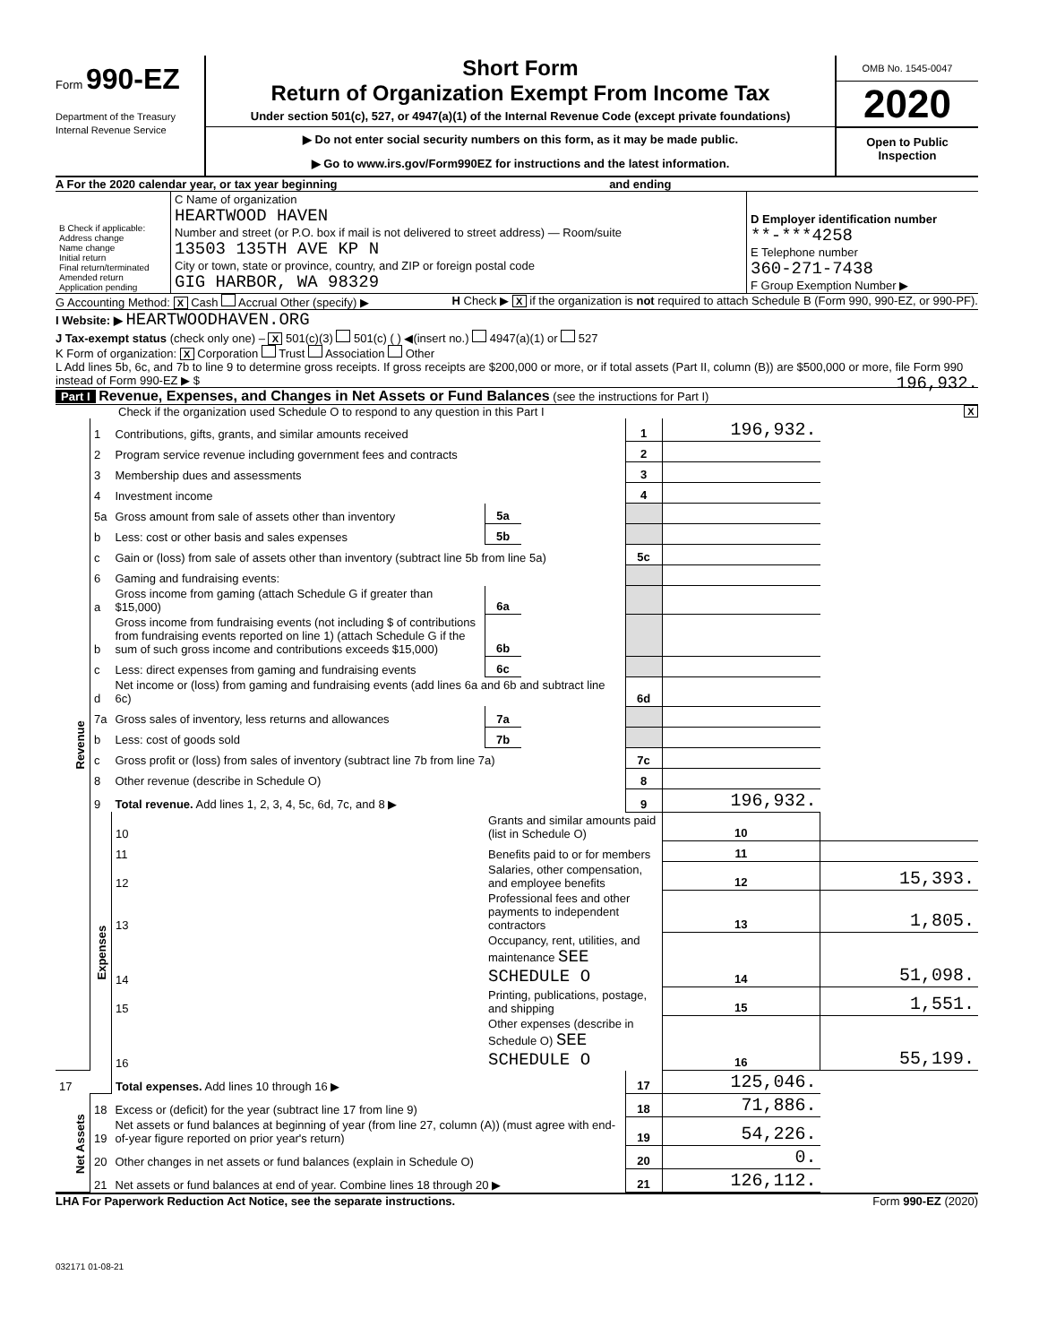Form 990-EZ
Department of the Treasury
Internal Revenue Service
Short Form
Return of Organization Exempt From Income Tax
Under section 501(c), 527, or 4947(a)(1) of the Internal Revenue Code (except private foundations)
▶ Do not enter social security numbers on this form, as it may be made public.
▶ Go to www.irs.gov/Form990EZ for instructions and the latest information.
OMB No. 1545-0047
2020
Open to Public Inspection
A For the 2020 calendar year, or tax year beginning and ending
| B Check if applicable: Address change Name change Initial return Final return/terminated Amended return Application pending | C Name of organization HEARTWOOD HAVEN Number and street (or P.O. box if mail is not delivered to street address) — Room/suite 13503 135TH AVE KP N City or town, state or province, country, and ZIP or foreign postal code GIG HARBOR, WA 98329 | D Employer identification number **-***4258 E Telephone number 360-271-7438 F Group Exemption Number ▶ |
G Accounting Method: X Cash Accrual Other (specify) ▶ H Check ▶ X if the organization is not required to attach Schedule B (Form 990, 990-EZ, or 990-PF).
I Website: ▶ HEARTWOODHAVEN.ORG
J Tax-exempt status (check only one) – X 501(c)(3) 501(c) ( ) ◀(insert no.) 4947(a)(1) or 527
K Form of organization: X Corporation Trust Association Other
L Add lines 5b, 6c, and 7b to line 9 to determine gross receipts. If gross receipts are $200,000 or more, or if total assets (Part II, column (B)) are $500,000 or more, file Form 990 instead of Form 990-EZ ▶ $ 196,932.
Part I Revenue, Expenses, and Changes in Net Assets or Fund Balances (see the instructions for Part I)
Check if the organization used Schedule O to respond to any question in this Part I X
| Revenue | 1 | Contributions, gifts, grants, and similar amounts received | | | 1 | 196,932. | |
| | 2 | Program service revenue including government fees and contracts | | | 2 | | |
| | 3 | Membership dues and assessments | | | 3 | | |
| | 4 | Investment income | | | 4 | | |
| | 5a | Gross amount from sale of assets other than inventory | 5a | | | | |
| | b | Less: cost or other basis and sales expenses | 5b | | | | |
| | c | Gain or (loss) from sale of assets other than inventory (subtract line 5b from line 5a) | | | 5c | | |
| | 6 | Gaming and fundraising events: | | | | | |
| | a | Gross income from gaming (attach Schedule G if greater than $15,000) | 6a | | | | |
| | b | Gross income from fundraising events (not including $ of contributions from fundraising events reported on line 1) (attach Schedule G if the sum of such gross income and contributions exceeds $15,000) | 6b | | | | |
| | c | Less: direct expenses from gaming and fundraising events | 6c | | | | |
| | d | Net income or (loss) from gaming and fundraising events (add lines 6a and 6b and subtract line 6c) | | | 6d | | |
| | 7a | Gross sales of inventory, less returns and allowances | 7a | | | | |
| | b | Less: cost of goods sold | 7b | | | | |
| | c | Gross profit or (loss) from sales of inventory (subtract line 7b from line 7a) | | | 7c | | |
| | 8 | Other revenue (describe in Schedule O) | | | 8 | | |
| | 9 | Total revenue. Add lines 1, 2, 3, 4, 5c, 6d, 7c, and 8 ▶ | | | 9 | 196,932. | |
| | Expenses | 10 | Grants and similar amounts paid (list in Schedule O) | | | 10 | |
| | | 11 | Benefits paid to or for members | | | 11 | |
| | | 12 | Salaries, other compensation, and employee benefits | | | 12 | 15,393. |
| | | 13 | Professional fees and other payments to independent contractors | | | 13 | 1,805. |
| | | 14 | Occupancy, rent, utilities, and maintenance SEE SCHEDULE O | | | 14 | 51,098. |
| | | 15 | Printing, publications, postage, and shipping | | | 15 | 1,551. |
| | | 16 | Other expenses (describe in Schedule O) SEE SCHEDULE O | | | 16 | 55,199. |
| 17 | | Total expenses. Add lines 10 through 16 ▶ | | | 17 | 125,046. | |
| Net Assets | 18 | Excess or (deficit) for the year (subtract line 17 from line 9) | | | 18 | 71,886. | |
| | 19 | Net assets or fund balances at beginning of year (from line 27, column (A)) (must agree with end-of-year figure reported on prior year's return) | | | 19 | 54,226. | |
| | 20 | Other changes in net assets or fund balances (explain in Schedule O) | | | 20 | 0. | |
| | 21 | Net assets or fund balances at end of year. Combine lines 18 through 20 ▶ | | | 21 | 126,112. | |
LHA For Paperwork Reduction Act Notice, see the separate instructions. Form 990-EZ (2020)
032171 01-08-21